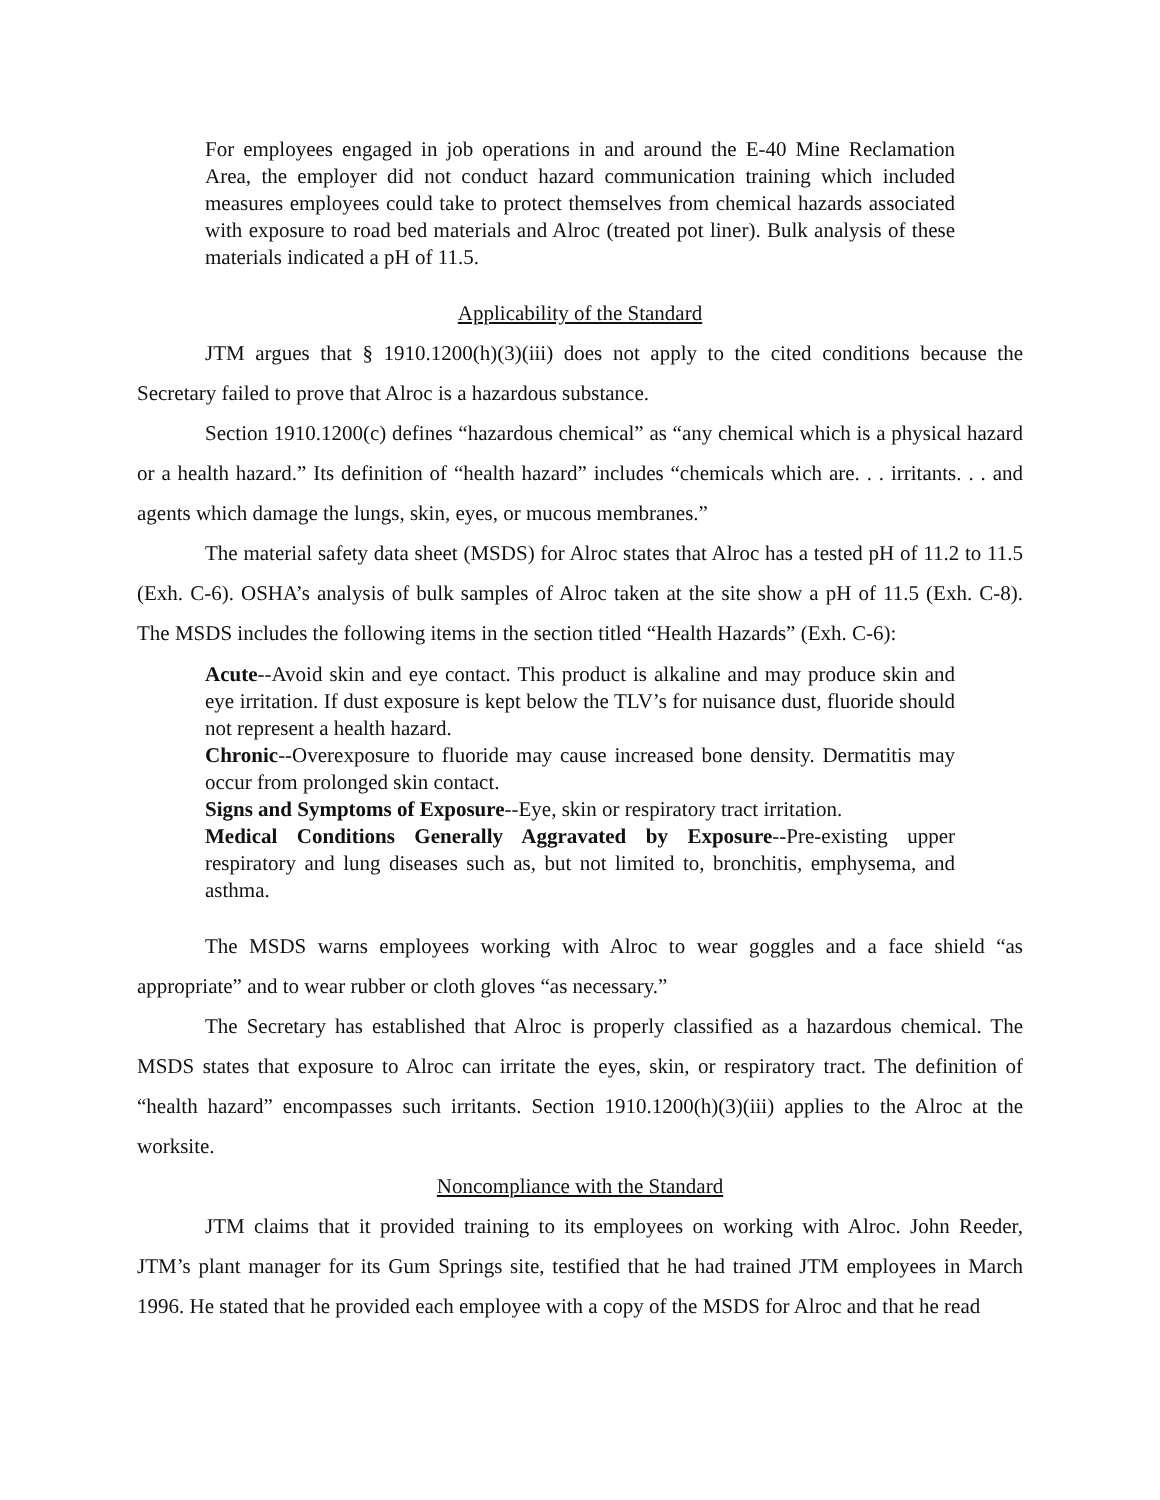For employees engaged in job operations in and around the E-40 Mine Reclamation Area, the employer did not conduct hazard communication training which included measures employees could take to protect themselves from chemical hazards associated with exposure to road bed materials and Alroc (treated pot liner). Bulk analysis of these materials indicated a pH of 11.5.
Applicability of the Standard
JTM argues that § 1910.1200(h)(3)(iii) does not apply to the cited conditions because the Secretary failed to prove that Alroc is a hazardous substance.
Section 1910.1200(c) defines “hazardous chemical” as “any chemical which is a physical hazard or a health hazard.” Its definition of “health hazard” includes “chemicals which are. . . irritants. . . and agents which damage the lungs, skin, eyes, or mucous membranes.”
The material safety data sheet (MSDS) for Alroc states that Alroc has a tested pH of 11.2 to 11.5 (Exh. C-6). OSHA’s analysis of bulk samples of Alroc taken at the site show a pH of 11.5 (Exh. C-8). The MSDS includes the following items in the section titled “Health Hazards” (Exh. C-6):
Acute--Avoid skin and eye contact. This product is alkaline and may produce skin and eye irritation. If dust exposure is kept below the TLV’s for nuisance dust, fluoride should not represent a health hazard.
Chronic--Overexposure to fluoride may cause increased bone density. Dermatitis may occur from prolonged skin contact.
Signs and Symptoms of Exposure--Eye, skin or respiratory tract irritation.
Medical Conditions Generally Aggravated by Exposure--Pre-existing upper respiratory and lung diseases such as, but not limited to, bronchitis, emphysema, and asthma.
The MSDS warns employees working with Alroc to wear goggles and a face shield “as appropriate” and to wear rubber or cloth gloves “as necessary.”
The Secretary has established that Alroc is properly classified as a hazardous chemical. The MSDS states that exposure to Alroc can irritate the eyes, skin, or respiratory tract. The definition of “health hazard” encompasses such irritants. Section 1910.1200(h)(3)(iii) applies to the Alroc at the worksite.
Noncompliance with the Standard
JTM claims that it provided training to its employees on working with Alroc. John Reeder, JTM’s plant manager for its Gum Springs site, testified that he had trained JTM employees in March 1996. He stated that he provided each employee with a copy of the MSDS for Alroc and that he read